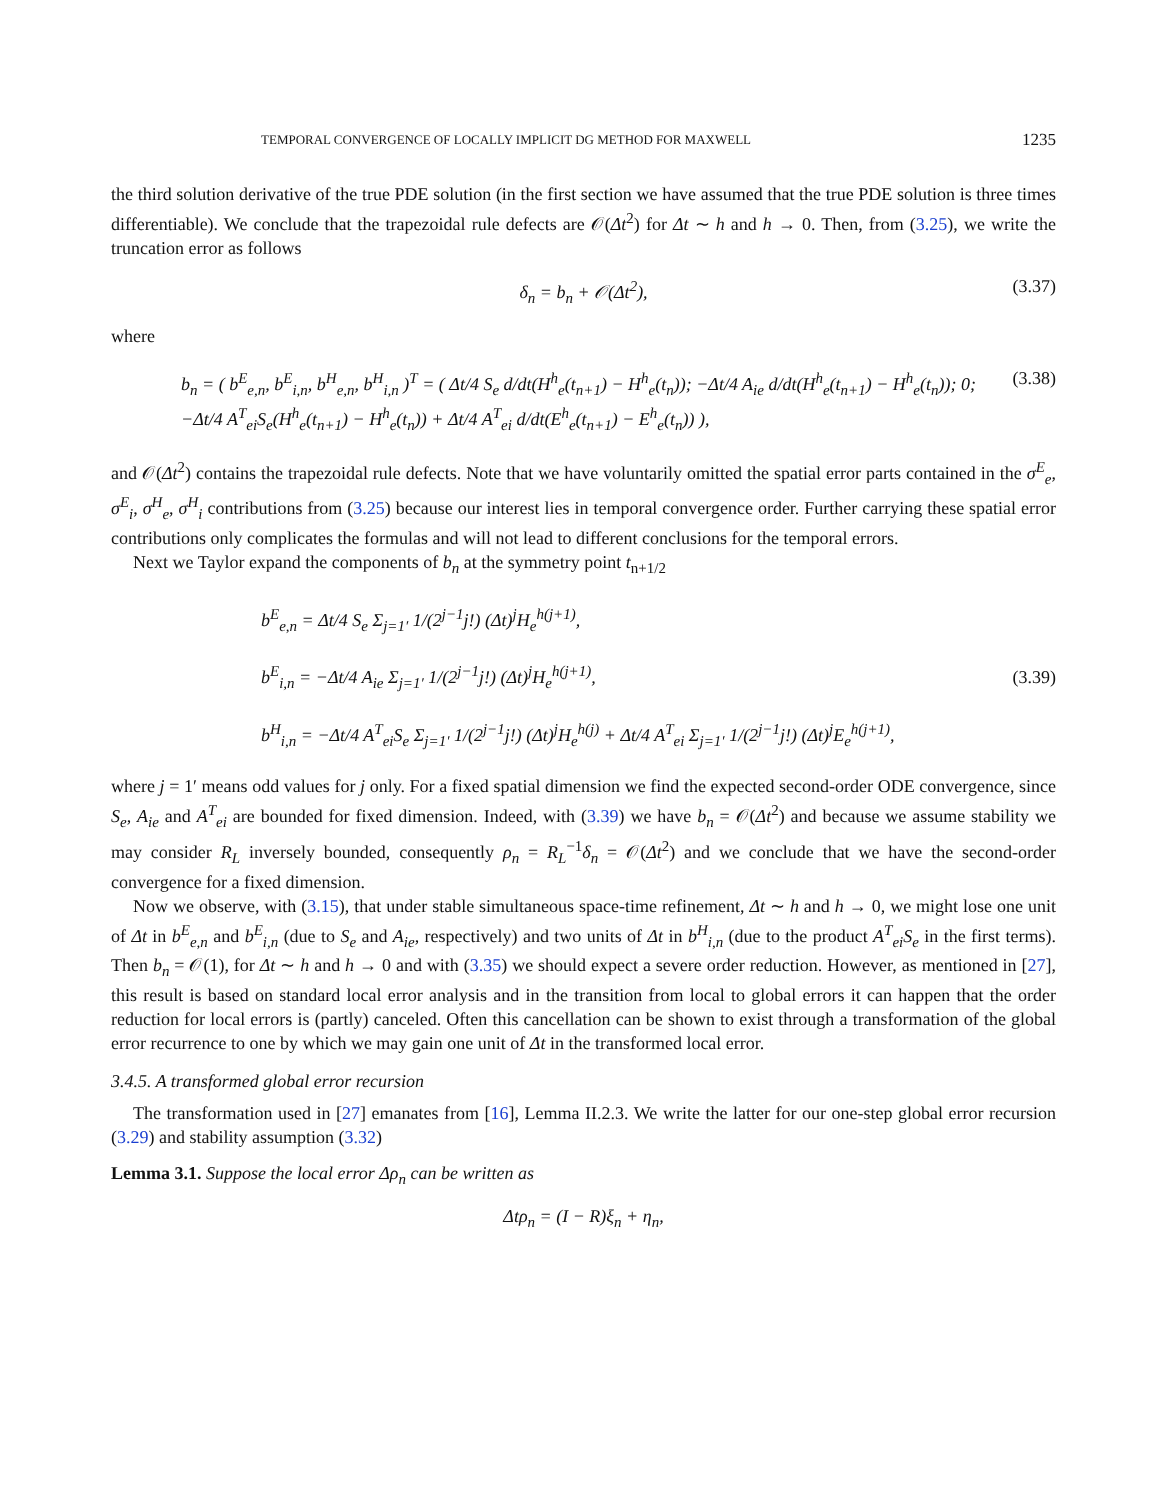TEMPORAL CONVERGENCE OF LOCALLY IMPLICIT DG METHOD FOR MAXWELL 1235
the third solution derivative of the true PDE solution (in the first section we have assumed that the true PDE solution is three times differentiable). We conclude that the trapezoidal rule defects are 𝒪(Δt<sup>2</sup>) for Δt ∼ h and h → 0. Then, from (3.25), we write the truncation error as follows
δ<sub>n</sub> = b<sub>n</sub> + 𝒪(Δt<sup>2</sup>), (3.37)
where
b<sub>n</sub> = ( b<sup>E</sup><sub>e,n</sub>, b<sup>E</sup><sub>i,n</sub>, b<sup>H</sup><sub>e,n</sub>, b<sup>H</sup><sub>i,n</sub> )<sup>T</sup> = ( Δt/4 S<sub>e</sub> d/dt(H<sup>h</sup><sub>e</sub>(t<sub>n+1</sub>) − H<sup>h</sup><sub>e</sub>(t<sub>n</sub>)); −Δt/4 A<sub>ie</sub> d/dt(H<sup>h</sup><sub>e</sub>(t<sub>n+1</sub>) − H<sup>h</sup><sub>e</sub>(t<sub>n</sub>)); 0; −Δt/4 A<sup>T</sup><sub>ei</sub>S<sub>e</sub>(H<sup>h</sup><sub>e</sub>(t<sub>n+1</sub>) − H<sup>h</sup><sub>e</sub>(t<sub>n</sub>)) + Δt/4 A<sup>T</sup><sub>ei</sub> d/dt(E<sup>h</sup><sub>e</sub>(t<sub>n+1</sub>) − E<sup>h</sup><sub>e</sub>(t<sub>n</sub>)) ), (3.38)
and 𝒪(Δt<sup>2</sup>) contains the trapezoidal rule defects. Note that we have voluntarily omitted the spatial error parts contained in the σ<sup>E</sup><sub>e</sub>, σ<sup>E</sup><sub>i</sub>, σ<sup>H</sup><sub>e</sub>, σ<sup>H</sup><sub>i</sub> contributions from (3.25) because our interest lies in temporal convergence order. Further carrying these spatial error contributions only complicates the formulas and will not lead to different conclusions for the temporal errors.
Next we Taylor expand the components of b<sub>n</sub> at the symmetry point t<sub>n+1/2</sub>
b<sup>E</sup><sub>e,n</sub> = Δt/4 S<sub>e</sub> Σ<sub>j=1′</sub> 1/(2<sup>j−1</sup>j!) (Δt)<sup>j</sup>H<sub>e</sub><sup>h(j+1)</sup>,
b<sup>E</sup><sub>i,n</sub> = −Δt/4 A<sub>ie</sub> Σ<sub>j=1′</sub> 1/(2<sup>j−1</sup>j!) (Δt)<sup>j</sup>H<sub>e</sub><sup>h(j+1)</sup>,
b<sup>H</sup><sub>i,n</sub> = −Δt/4 A<sup>T</sup><sub>ei</sub>S<sub>e</sub> Σ<sub>j=1′</sub> 1/(2<sup>j−1</sup>j!) (Δt)<sup>j</sup>H<sub>e</sub><sup>h(j)</sup> + Δt/4 A<sup>T</sup><sub>ei</sub> Σ<sub>j=1′</sub> 1/(2<sup>j−1</sup>j!) (Δt)<sup>j</sup>E<sub>e</sub><sup>h(j+1)</sup>,
(3.39)
where j = 1′ means odd values for j only. For a fixed spatial dimension we find the expected second-order ODE convergence, since S<sub>e</sub>, A<sub>ie</sub> and A<sup>T</sup><sub>ei</sub> are bounded for fixed dimension. Indeed, with (3.39) we have b<sub>n</sub> = 𝒪(Δt<sup>2</sup>) and because we assume stability we may consider R<sub>L</sub> inversely bounded, consequently ρ<sub>n</sub> = R<sub>L</sub><sup>−1</sup>δ<sub>n</sub> = 𝒪(Δt<sup>2</sup>) and we conclude that we have the second-order convergence for a fixed dimension.
Now we observe, with (3.15), that under stable simultaneous space-time refinement, Δt ∼ h and h → 0, we might lose one unit of Δt in b<sup>E</sup><sub>e,n</sub> and b<sup>E</sup><sub>i,n</sub> (due to S<sub>e</sub> and A<sub>ie</sub>, respectively) and two units of Δt in b<sup>H</sup><sub>i,n</sub> (due to the product A<sup>T</sup><sub>ei</sub>S<sub>e</sub> in the first terms). Then b<sub>n</sub> = 𝒪(1), for Δt ∼ h and h → 0 and with (3.35) we should expect a severe order reduction. However, as mentioned in [27], this result is based on standard local error analysis and in the transition from local to global errors it can happen that the order reduction for local errors is (partly) canceled. Often this cancellation can be shown to exist through a transformation of the global error recurrence to one by which we may gain one unit of Δt in the transformed local error.
3.4.5. A transformed global error recursion
The transformation used in [27] emanates from [16], Lemma II.2.3. We write the latter for our one-step global error recursion (3.29) and stability assumption (3.32)
Lemma 3.1. Suppose the local error Δρ<sub>n</sub> can be written as
Δtρ<sub>n</sub> = (I − R)ξ<sub>n</sub> + η<sub>n</sub>,